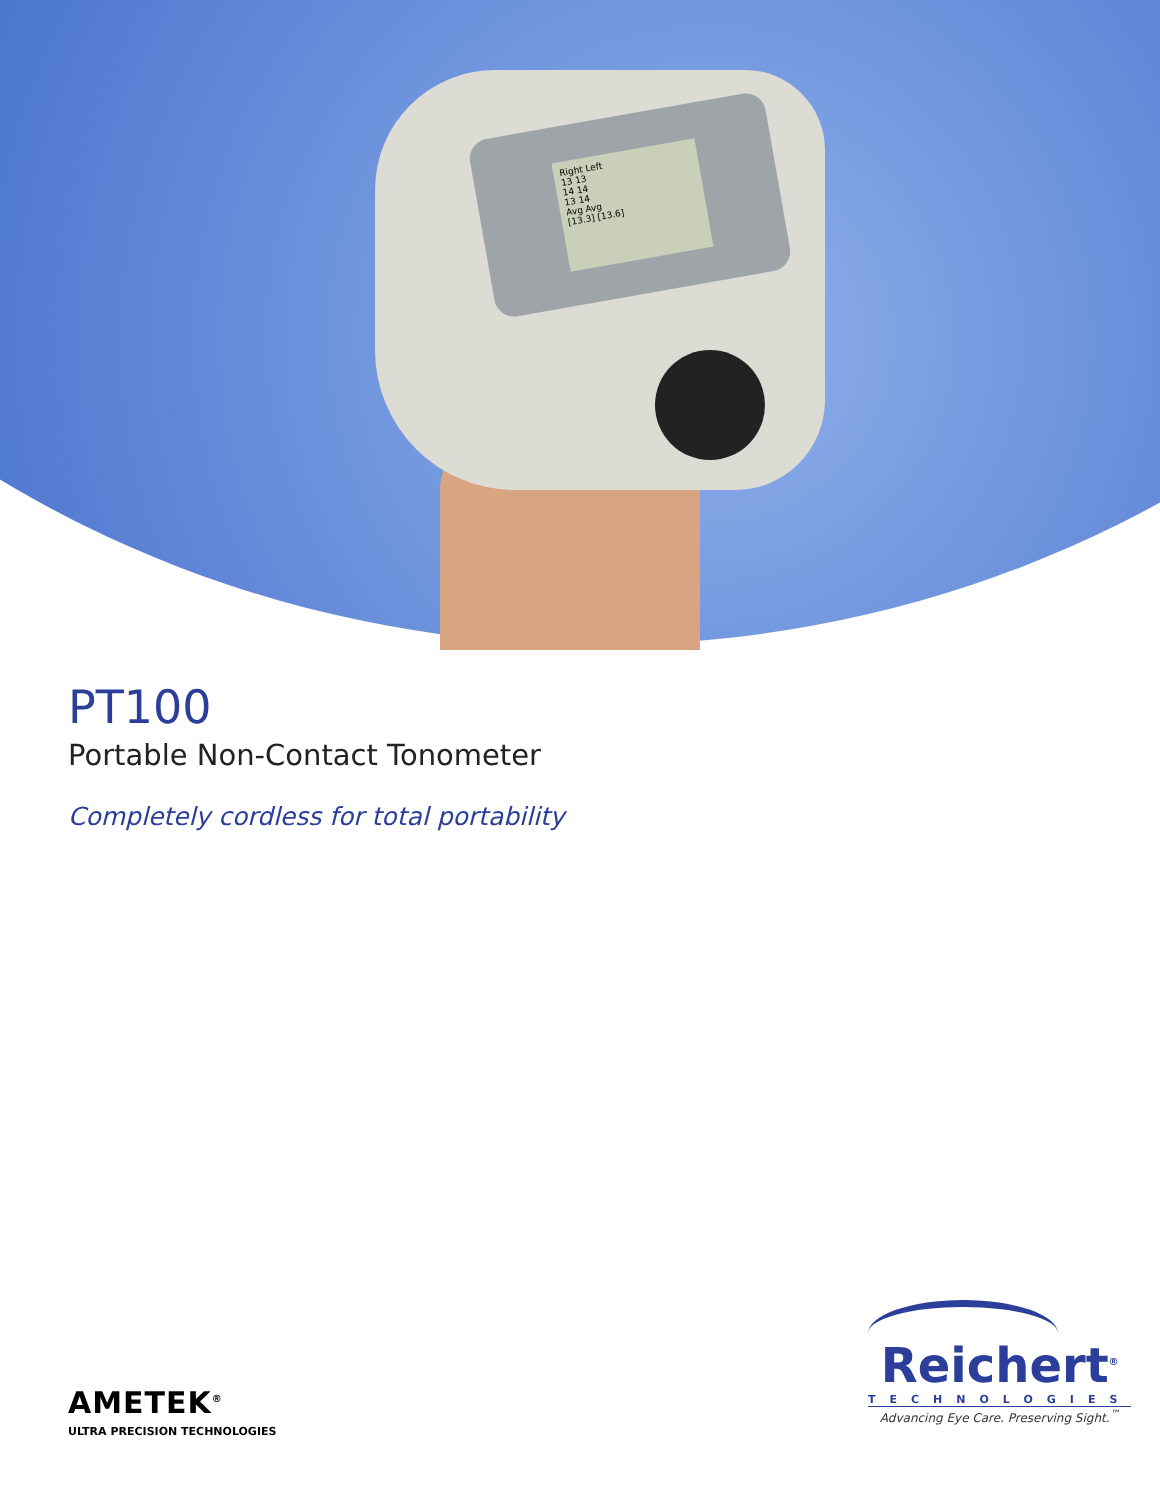Right Left
13 13
14 14
13 14
Avg Avg
[13.3] [13.6]
PT100
Portable Non-Contact Tonometer
Completely cordless for total portability
AMETEK<sup>®</sup>
ULTRA PRECISION TECHNOLOGIES
Reichert<sup>®</sup>
TECHNOLOGIES
Advancing Eye Care. Preserving Sight.<sup>™</sup>